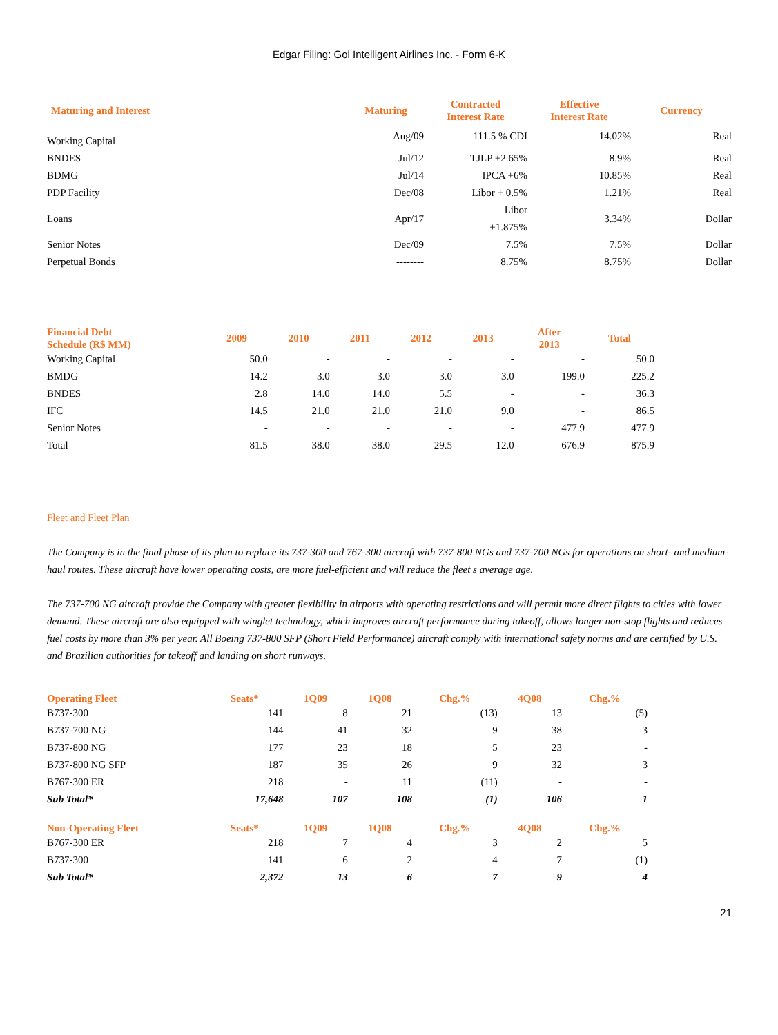Edgar Filing: Gol Intelligent Airlines Inc. - Form 6-K
| Maturing and Interest | Maturing | Contracted Interest Rate | Effective Interest Rate | Currency |
| --- | --- | --- | --- | --- |
| Working Capital | Aug/09 | 111.5 % CDI | 14.02% | Real |
| BNDES | Jul/12 | TJLP +2.65% | 8.9% | Real |
| BDMG | Jul/14 | IPCA +6% | 10.85% | Real |
| PDP Facility | Dec/08 | Libor + 0.5% | 1.21% | Real |
| Loans | Apr/17 | Libor +1.875% | 3.34% | Dollar |
| Senior Notes | Dec/09 | 7.5% | 7.5% | Dollar |
| Perpetual Bonds | -------- | 8.75% | 8.75% | Dollar |
| Financial Debt Schedule (R$ MM) | 2009 | 2010 | 2011 | 2012 | 2013 | After 2013 | Total |
| --- | --- | --- | --- | --- | --- | --- | --- |
| Working Capital | 50.0 | - | - | - | - | - | 50.0 |
| BMDG | 14.2 | 3.0 | 3.0 | 3.0 | 3.0 | 199.0 | 225.2 |
| BNDES | 2.8 | 14.0 | 14.0 | 5.5 | - | - | 36.3 |
| IFC | 14.5 | 21.0 | 21.0 | 21.0 | 9.0 | - | 86.5 |
| Senior Notes | - | - | - | - | - | 477.9 | 477.9 |
| Total | 81.5 | 38.0 | 38.0 | 29.5 | 12.0 | 676.9 | 875.9 |
Fleet and Fleet Plan
The Company is in the final phase of its plan to replace its 737-300 and 767-300 aircraft with 737-800 NGs and 737-700 NGs for operations on short- and medium-haul routes. These aircraft have lower operating costs, are more fuel-efficient and will reduce the fleet s average age.
The 737-700 NG aircraft provide the Company with greater flexibility in airports with operating restrictions and will permit more direct flights to cities with lower demand. These aircraft are also equipped with winglet technology, which improves aircraft performance during takeoff, allows longer non-stop flights and reduces fuel costs by more than 3% per year. All Boeing 737-800 SFP (Short Field Performance) aircraft comply with international safety norms and are certified by U.S. and Brazilian authorities for takeoff and landing on short runways.
| Operating Fleet | Seats* | 1Q09 | 1Q08 | Chg.% | 4Q08 | Chg.% |
| --- | --- | --- | --- | --- | --- | --- |
| B737-300 | 141 | 8 | 21 | (13) | 13 | (5) |
| B737-700 NG | 144 | 41 | 32 | 9 | 38 | 3 |
| B737-800 NG | 177 | 23 | 18 | 5 | 23 | - |
| B737-800 NG SFP | 187 | 35 | 26 | 9 | 32 | 3 |
| B767-300 ER | 218 | - | 11 | (11) | - | - |
| Sub Total* | 17,648 | 107 | 108 | (1) | 106 | 1 |
| Non-Operating Fleet | Seats* | 1Q09 | 1Q08 | Chg.% | 4Q08 | Chg.% |
| B767-300 ER | 218 | 7 | 4 | 3 | 2 | 5 |
| B737-300 | 141 | 6 | 2 | 4 | 7 | (1) |
| Sub Total* | 2,372 | 13 | 6 | 7 | 9 | 4 |
21